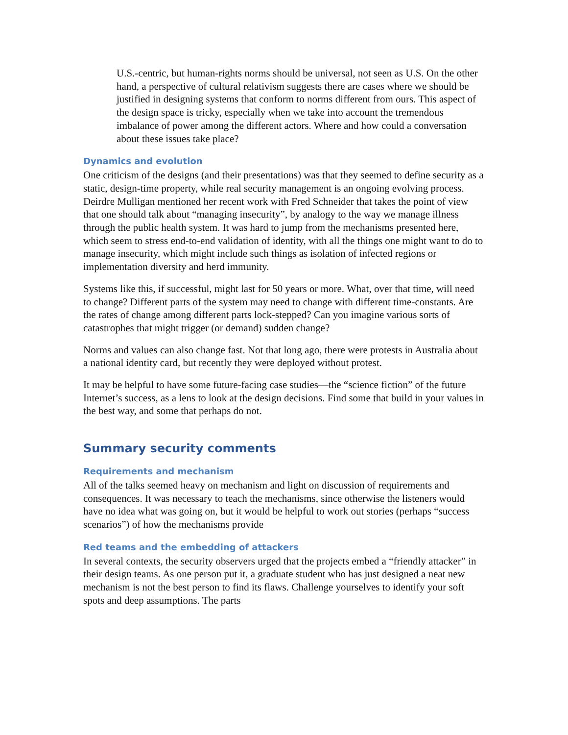U.S.-centric, but human-rights norms should be universal, not seen as U.S. On the other hand, a perspective of cultural relativism suggests there are cases where we should be justified in designing systems that conform to norms different from ours. This aspect of the design space is tricky, especially when we take into account the tremendous imbalance of power among the different actors. Where and how could a conversation about these issues take place?
Dynamics and evolution
One criticism of the designs (and their presentations) was that they seemed to define security as a static, design-time property, while real security management is an ongoing evolving process. Deirdre Mulligan mentioned her recent work with Fred Schneider that takes the point of view that one should talk about “managing insecurity”, by analogy to the way we manage illness through the public health system. It was hard to jump from the mechanisms presented here, which seem to stress end-to-end validation of identity, with all the things one might want to do to manage insecurity, which might include such things as isolation of infected regions or implementation diversity and herd immunity.
Systems like this, if successful, might last for 50 years or more. What, over that time, will need to change? Different parts of the system may need to change with different time-constants. Are the rates of change among different parts lock-stepped? Can you imagine various sorts of catastrophes that might trigger (or demand) sudden change?
Norms and values can also change fast. Not that long ago, there were protests in Australia about a national identity card, but recently they were deployed without protest.
It may be helpful to have some future-facing case studies—the “science fiction” of the future Internet’s success, as a lens to look at the design decisions. Find some that build in your values in the best way, and some that perhaps do not.
Summary security comments
Requirements and mechanism
All of the talks seemed heavy on mechanism and light on discussion of requirements and consequences. It was necessary to teach the mechanisms, since otherwise the listeners would have no idea what was going on, but it would be helpful to work out stories (perhaps “success scenarios”) of how the mechanisms provide
Red teams and the embedding of attackers
In several contexts, the security observers urged that the projects embed a “friendly attacker” in their design teams. As one person put it, a graduate student who has just designed a neat new mechanism is not the best person to find its flaws. Challenge yourselves to identify your soft spots and deep assumptions. The parts